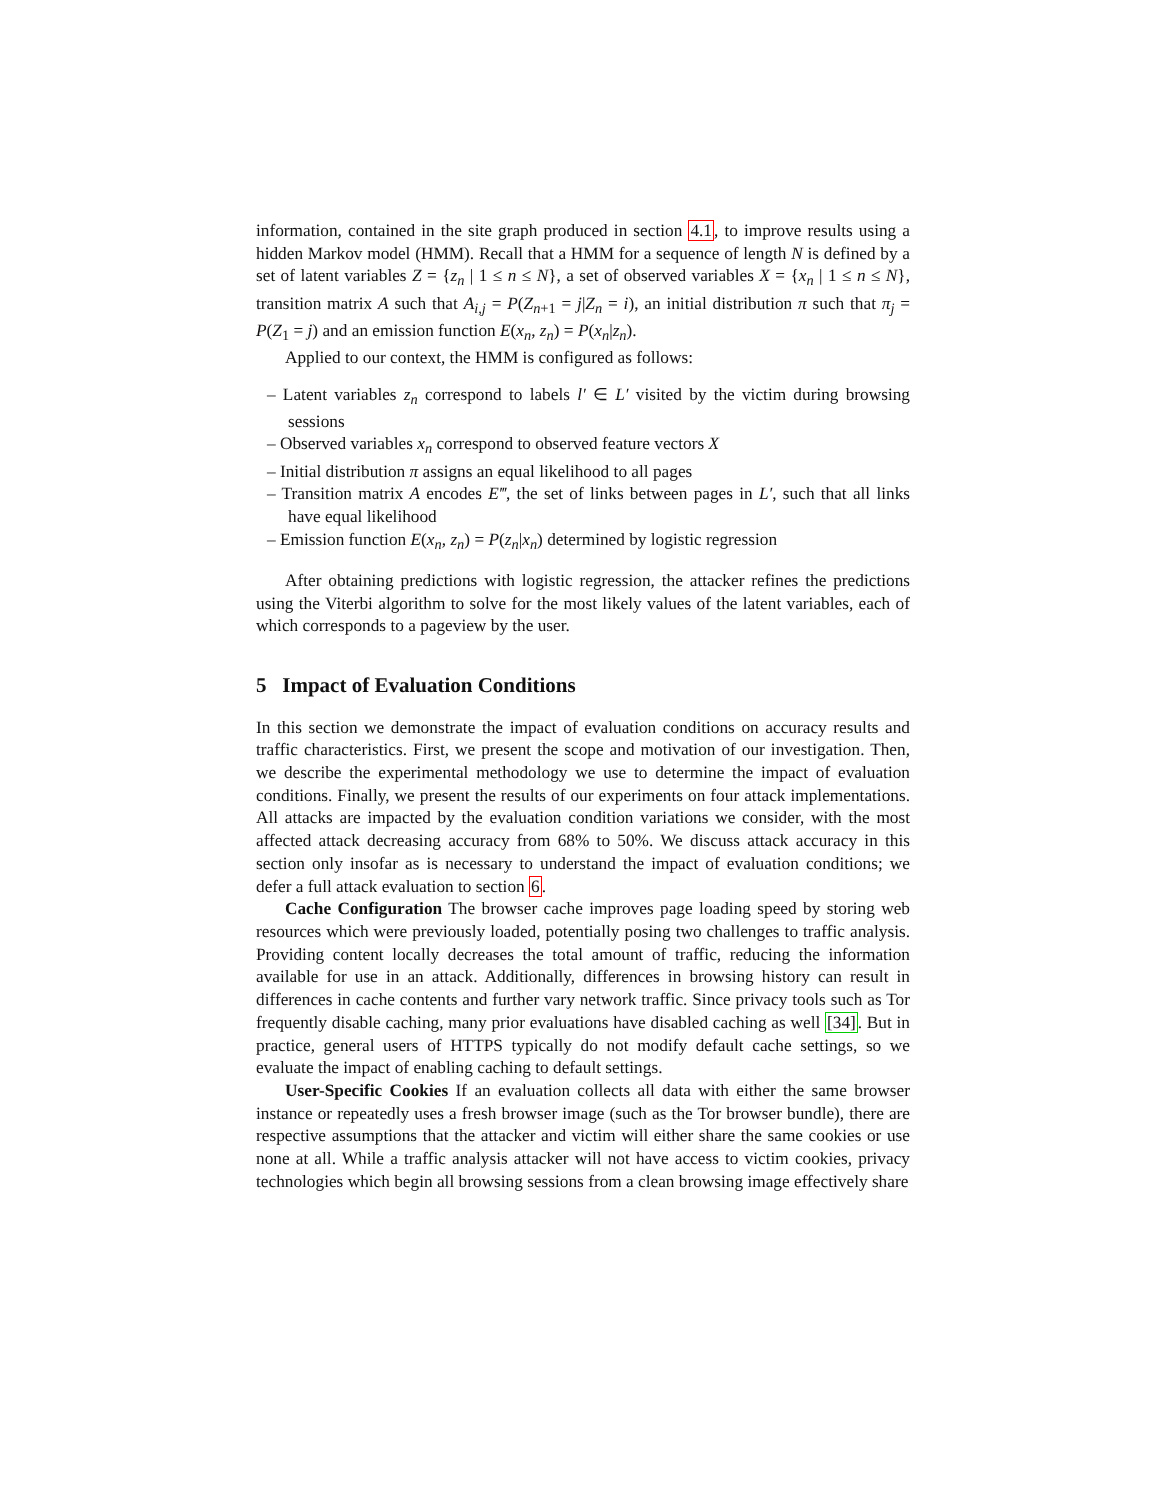information, contained in the site graph produced in section 4.1, to improve results using a hidden Markov model (HMM). Recall that a HMM for a sequence of length N is defined by a set of latent variables Z = {z<sub>n</sub> | 1 ≤ n ≤ N}, a set of observed variables X = {x<sub>n</sub> | 1 ≤ n ≤ N}, transition matrix A such that A<sub>i,j</sub> = P(Z<sub>n+1</sub> = j|Z<sub>n</sub> = i), an initial distribution π such that π<sub>j</sub> = P(Z<sub>1</sub> = j) and an emission function E(x<sub>n</sub>, z<sub>n</sub>) = P(x<sub>n</sub>|z<sub>n</sub>).
Applied to our context, the HMM is configured as follows:
– Latent variables z<sub>n</sub> correspond to labels l′ ∈ L′ visited by the victim during browsing sessions
– Observed variables x<sub>n</sub> correspond to observed feature vectors X
– Initial distribution π assigns an equal likelihood to all pages
– Transition matrix A encodes E‴, the set of links between pages in L′, such that all links have equal likelihood
– Emission function E(x<sub>n</sub>, z<sub>n</sub>) = P(z<sub>n</sub>|x<sub>n</sub>) determined by logistic regression
After obtaining predictions with logistic regression, the attacker refines the predictions using the Viterbi algorithm to solve for the most likely values of the latent variables, each of which corresponds to a pageview by the user.
5 Impact of Evaluation Conditions
In this section we demonstrate the impact of evaluation conditions on accuracy results and traffic characteristics. First, we present the scope and motivation of our investigation. Then, we describe the experimental methodology we use to determine the impact of evaluation conditions. Finally, we present the results of our experiments on four attack implementations. All attacks are impacted by the evaluation condition variations we consider, with the most affected attack decreasing accuracy from 68% to 50%. We discuss attack accuracy in this section only insofar as is necessary to understand the impact of evaluation conditions; we defer a full attack evaluation to section 6.
Cache Configuration The browser cache improves page loading speed by storing web resources which were previously loaded, potentially posing two challenges to traffic analysis. Providing content locally decreases the total amount of traffic, reducing the information available for use in an attack. Additionally, differences in browsing history can result in differences in cache contents and further vary network traffic. Since privacy tools such as Tor frequently disable caching, many prior evaluations have disabled caching as well [34]. But in practice, general users of HTTPS typically do not modify default cache settings, so we evaluate the impact of enabling caching to default settings.
User-Specific Cookies If an evaluation collects all data with either the same browser instance or repeatedly uses a fresh browser image (such as the Tor browser bundle), there are respective assumptions that the attacker and victim will either share the same cookies or use none at all. While a traffic analysis attacker will not have access to victim cookies, privacy technologies which begin all browsing sessions from a clean browsing image effectively share